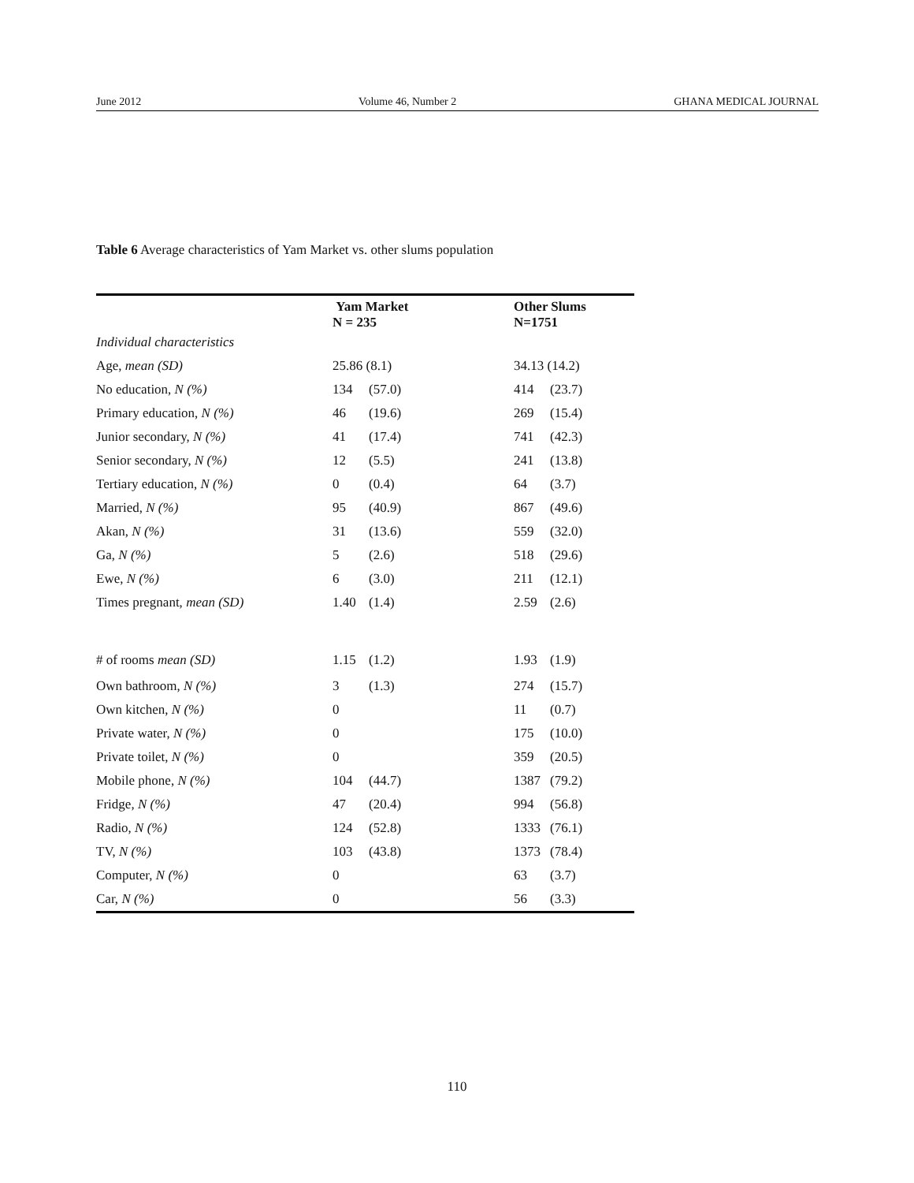June 2012 Volume 46, Number 2 GHANA MEDICAL JOURNAL
Table 6 Average characteristics of Yam Market vs. other slums population
| | Yam Market N = 235 | | Other Slums N=1751 | |
| --- | --- | --- | --- | --- |
| Individual characteristics | | | | |
| Age, mean (SD) | 25.86 (8.1) | | 34.13 (14.2) | |
| No education, N (%) | 134 | (57.0) | 414 | (23.7) |
| Primary education, N (%) | 46 | (19.6) | 269 | (15.4) |
| Junior secondary, N (%) | 41 | (17.4) | 741 | (42.3) |
| Senior secondary, N (%) | 12 | (5.5) | 241 | (13.8) |
| Tertiary education, N (%) | 0 | (0.4) | 64 | (3.7) |
| Married, N (%) | 95 | (40.9) | 867 | (49.6) |
| Akan, N (%) | 31 | (13.6) | 559 | (32.0) |
| Ga, N (%) | 5 | (2.6) | 518 | (29.6) |
| Ewe, N (%) | 6 | (3.0) | 211 | (12.1) |
| Times pregnant, mean (SD) | 1.40 | (1.4) | 2.59 | (2.6) |
| # of rooms mean (SD) | 1.15 | (1.2) | 1.93 | (1.9) |
| Own bathroom, N (%) | 3 | (1.3) | 274 | (15.7) |
| Own kitchen, N (%) | 0 | | 11 | (0.7) |
| Private water, N (%) | 0 | | 175 | (10.0) |
| Private toilet, N (%) | 0 | | 359 | (20.5) |
| Mobile phone, N (%) | 104 | (44.7) | 1387 | (79.2) |
| Fridge, N (%) | 47 | (20.4) | 994 | (56.8) |
| Radio, N (%) | 124 | (52.8) | 1333 | (76.1) |
| TV, N (%) | 103 | (43.8) | 1373 | (78.4) |
| Computer, N (%) | 0 | | 63 | (3.7) |
| Car, N (%) | 0 | | 56 | (3.3) |
110